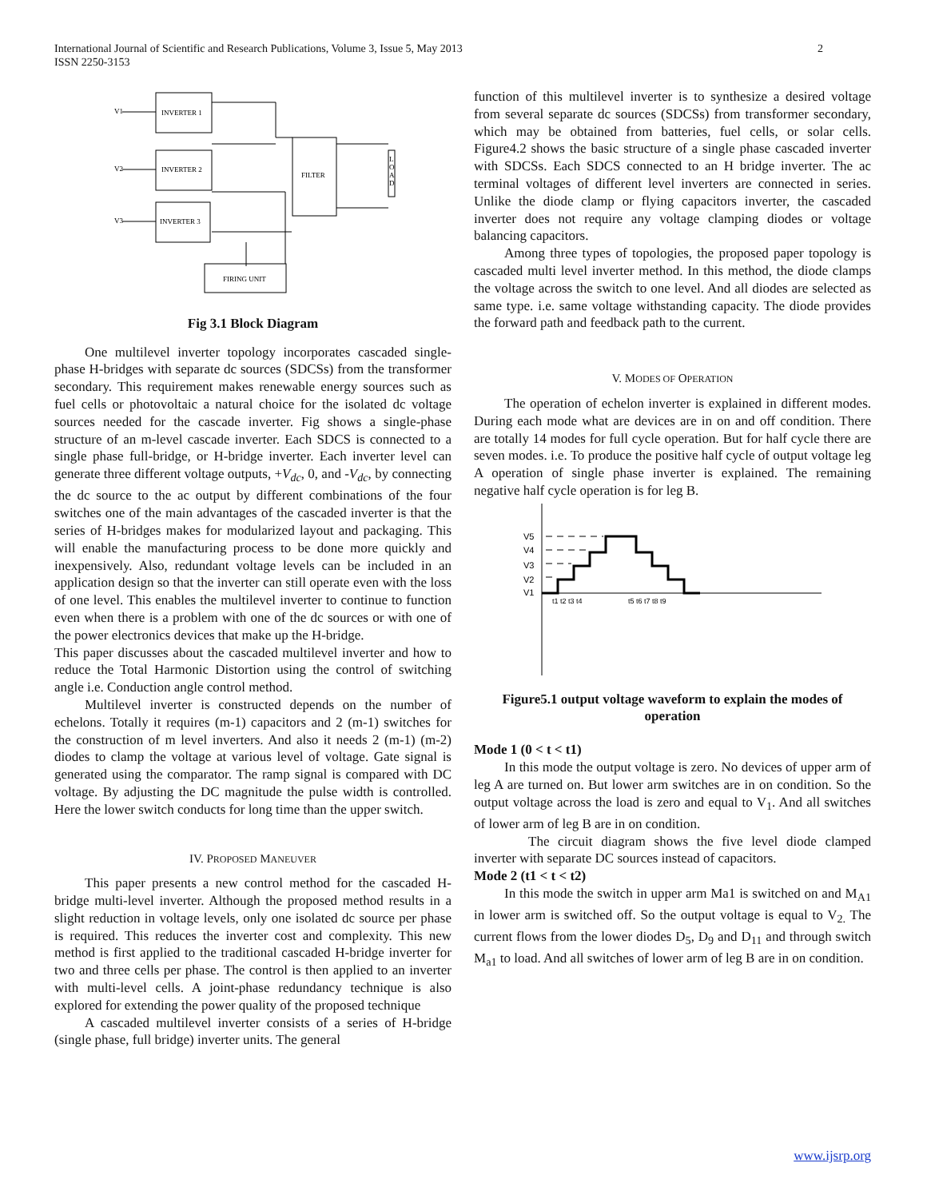International Journal of Scientific and Research Publications, Volume 3, Issue 5, May 2013
ISSN 2250-3153
2
INVERTER 1
INVERTER 2
INVERTER 3
FILTER
FIRING UNIT
V1
V2
V3
L
O
A
D
Fig 3.1 Block Diagram
One multilevel inverter topology incorporates cascaded single-phase H-bridges with separate dc sources (SDCSs) from the transformer secondary. This requirement makes renewable energy sources such as fuel cells or photovoltaic a natural choice for the isolated dc voltage sources needed for the cascade inverter. Fig shows a single-phase structure of an m-level cascade inverter. Each SDCS is connected to a single phase full-bridge, or H-bridge inverter. Each inverter level can generate three different voltage outputs, +V<sub>dc</sub>, 0, and -V<sub>dc</sub>, by connecting the dc source to the ac output by different combinations of the four switches one of the main advantages of the cascaded inverter is that the series of H-bridges makes for modularized layout and packaging. This will enable the manufacturing process to be done more quickly and inexpensively. Also, redundant voltage levels can be included in an application design so that the inverter can still operate even with the loss of one level. This enables the multilevel inverter to continue to function even when there is a problem with one of the dc sources or with one of the power electronics devices that make up the H-bridge.
This paper discusses about the cascaded multilevel inverter and how to reduce the Total Harmonic Distortion using the control of switching angle i.e. Conduction angle control method.
Multilevel inverter is constructed depends on the number of echelons. Totally it requires (m-1) capacitors and 2 (m-1) switches for the construction of m level inverters. And also it needs 2 (m-1) (m-2) diodes to clamp the voltage at various level of voltage. Gate signal is generated using the comparator. The ramp signal is compared with DC voltage. By adjusting the DC magnitude the pulse width is controlled. Here the lower switch conducts for long time than the upper switch.
IV. PROPOSED MANEUVER
This paper presents a new control method for the cascaded H-bridge multi-level inverter. Although the proposed method results in a slight reduction in voltage levels, only one isolated dc source per phase is required. This reduces the inverter cost and complexity. This new method is first applied to the traditional cascaded H-bridge inverter for two and three cells per phase. The control is then applied to an inverter with multi-level cells. A joint-phase redundancy technique is also explored for extending the power quality of the proposed technique
A cascaded multilevel inverter consists of a series of H-bridge (single phase, full bridge) inverter units. The general
function of this multilevel inverter is to synthesize a desired voltage from several separate dc sources (SDCSs) from transformer secondary, which may be obtained from batteries, fuel cells, or solar cells. Figure4.2 shows the basic structure of a single phase cascaded inverter with SDCSs. Each SDCS connected to an H bridge inverter. The ac terminal voltages of different level inverters are connected in series. Unlike the diode clamp or flying capacitors inverter, the cascaded inverter does not require any voltage clamping diodes or voltage balancing capacitors.
Among three types of topologies, the proposed paper topology is cascaded multi level inverter method. In this method, the diode clamps the voltage across the switch to one level. And all diodes are selected as same type. i.e. same voltage withstanding capacity. The diode provides the forward path and feedback path to the current.
V. MODES OF OPERATION
The operation of echelon inverter is explained in different modes. During each mode what are devices are in on and off condition. There are totally 14 modes for full cycle operation. But for half cycle there are seven modes. i.e. To produce the positive half cycle of output voltage leg A operation of single phase inverter is explained. The remaining negative half cycle operation is for leg B.
V5
V4
V3
V2
V1
t1 t2 t3 t4
t5 t6 t7 t8 t9
Figure5.1 output voltage waveform to explain the modes of operation
Mode 1 (0 < t < t1)
In this mode the output voltage is zero. No devices of upper arm of leg A are turned on. But lower arm switches are in on condition. So the output voltage across the load is zero and equal to V<sub>1</sub>. And all switches of lower arm of leg B are in on condition.
The circuit diagram shows the five level diode clamped inverter with separate DC sources instead of capacitors.
Mode 2 (t1 < t < t2)
In this mode the switch in upper arm Ma1 is switched on and M<sub>A1</sub> in lower arm is switched off. So the output voltage is equal to V<sub>2.</sub> The current flows from the lower diodes D<sub>5</sub>, D<sub>9</sub> and D<sub>11</sub> and through switch M<sub>a1</sub> to load. And all switches of lower arm of leg B are in on condition.
www.ijsrp.org